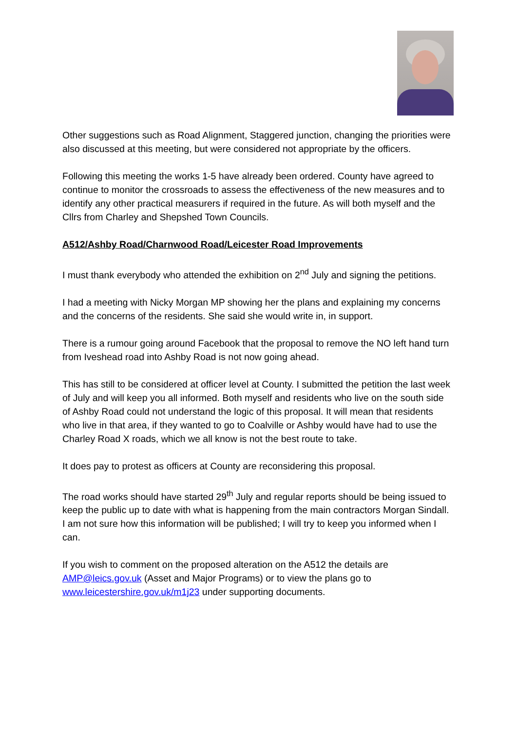Other suggestions such as Road Alignment, Staggered junction, changing the priorities were also discussed at this meeting, but were considered not appropriate by the officers.
Following this meeting the works 1-5 have already been ordered. County have agreed to continue to monitor the crossroads to assess the effectiveness of the new measures and to identify any other practical measurers if required in the future. As will both myself and the Cllrs from Charley and Shepshed Town Councils.
A512/Ashby Road/Charnwood Road/Leicester Road Improvements
I must thank everybody who attended the exhibition on 2<sup>nd</sup> July and signing the petitions.
I had a meeting with Nicky Morgan MP showing her the plans and explaining my concerns and the concerns of the residents. She said she would write in, in support.
There is a rumour going around Facebook that the proposal to remove the NO left hand turn from Iveshead road into Ashby Road is not now going ahead.
This has still to be considered at officer level at County. I submitted the petition the last week of July and will keep you all informed. Both myself and residents who live on the south side of Ashby Road could not understand the logic of this proposal. It will mean that residents who live in that area, if they wanted to go to Coalville or Ashby would have had to use the Charley Road X roads, which we all know is not the best route to take.
It does pay to protest as officers at County are reconsidering this proposal.
The road works should have started 29<sup>th</sup> July and regular reports should be being issued to keep the public up to date with what is happening from the main contractors Morgan Sindall. I am not sure how this information will be published; I will try to keep you informed when I can.
If you wish to comment on the proposed alteration on the A512 the details are AMP@leics.gov.uk (Asset and Major Programs) or to view the plans go to www.leicestershire.gov.uk/m1j23 under supporting documents.